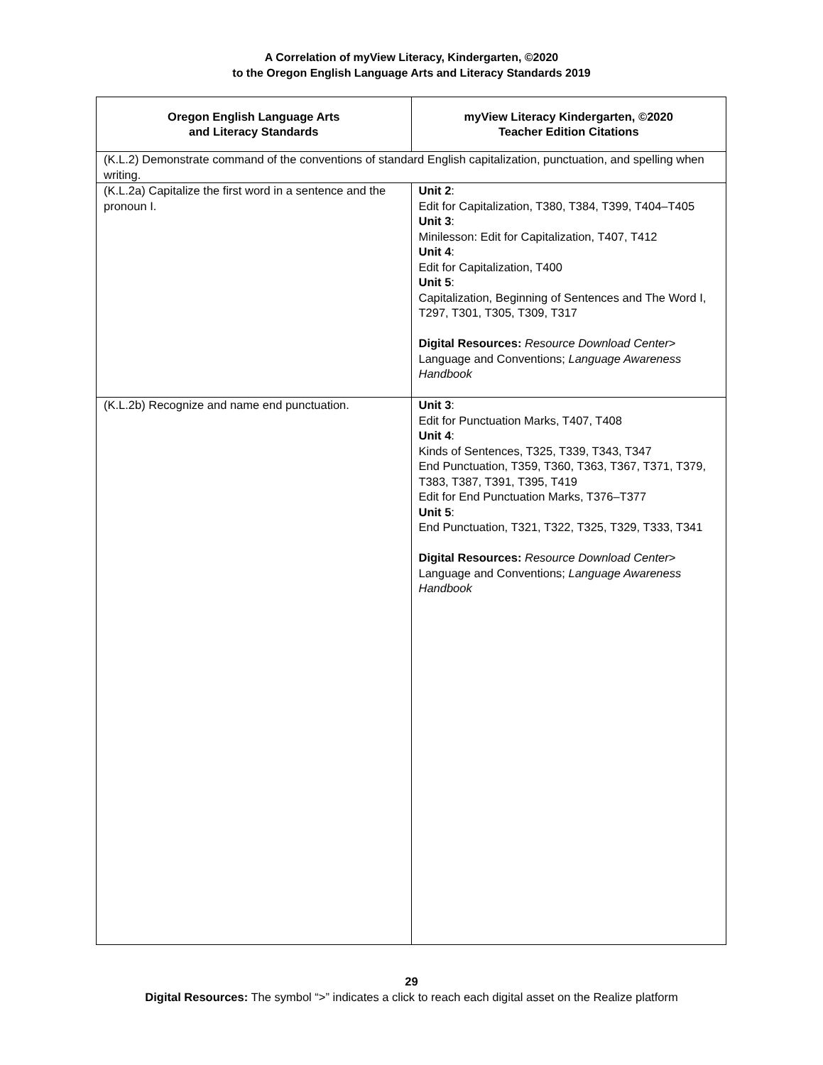A Correlation of myView Literacy, Kindergarten, ©2020
to the Oregon English Language Arts and Literacy Standards 2019
| Oregon English Language Arts and Literacy Standards | myView Literacy Kindergarten, ©2020 Teacher Edition Citations |
| --- | --- |
| (K.L.2) Demonstrate command of the conventions of standard English capitalization, punctuation, and spelling when writing. | |
| (K.L.2a) Capitalize the first word in a sentence and the pronoun I. | Unit 2 : Edit for Capitalization, T380, T384, T399, T404–T405 Unit 3 : Minilesson: Edit for Capitalization, T407, T412 Unit 4 : Edit for Capitalization, T400 Unit 5 : Capitalization, Beginning of Sentences and The Word I, T297, T301, T305, T309, T317 Digital Resources: Resource Download Center > Language and Conventions; Language Awareness Handbook |
| (K.L.2b) Recognize and name end punctuation. | Unit 3 : Edit for Punctuation Marks, T407, T408 Unit 4 : Kinds of Sentences, T325, T339, T343, T347 End Punctuation, T359, T360, T363, T367, T371, T379, T383, T387, T391, T395, T419 Edit for End Punctuation Marks, T376–T377 Unit 5 : End Punctuation, T321, T322, T325, T329, T333, T341 Digital Resources: Resource Download Center > Language and Conventions; Language Awareness Handbook |
29
Digital Resources: The symbol “>” indicates a click to reach each digital asset on the Realize platform